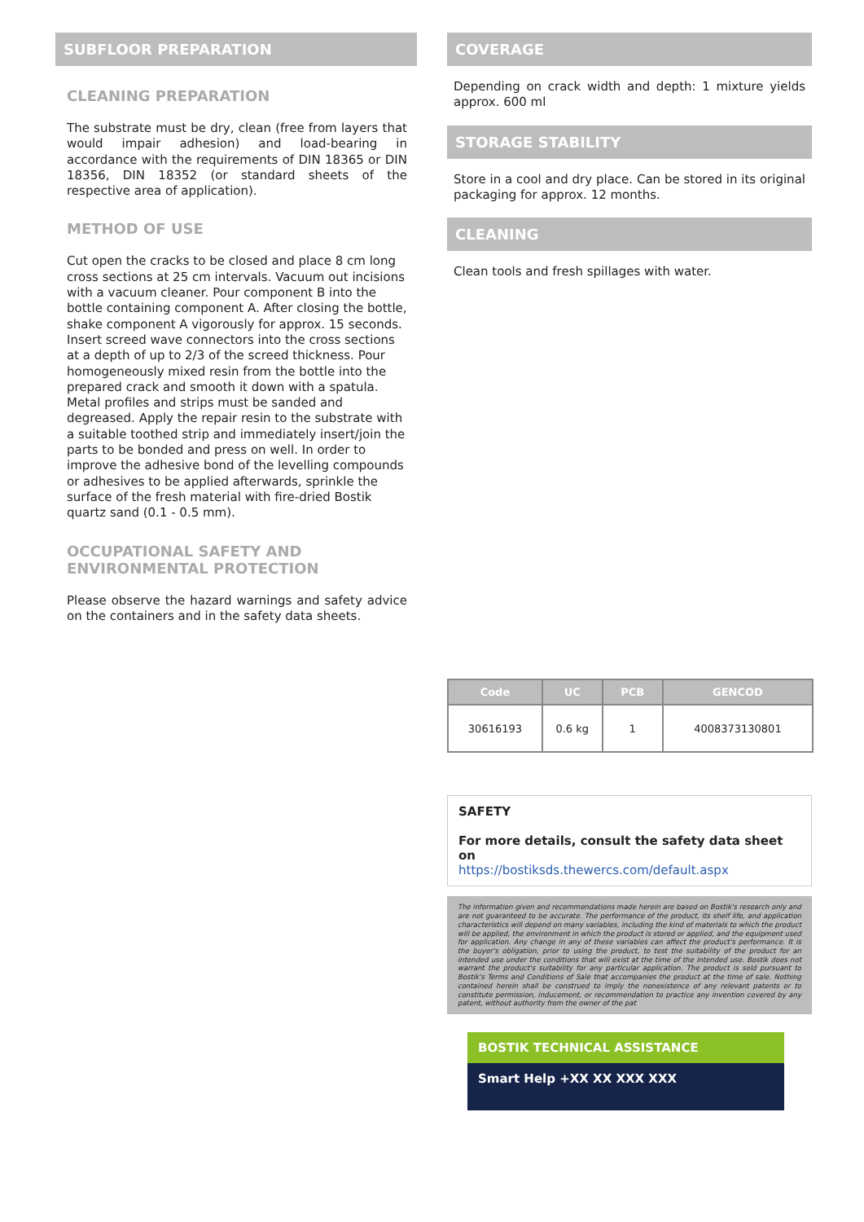SUBFLOOR PREPARATION
CLEANING PREPARATION
The substrate must be dry, clean (free from layers that would impair adhesion) and load-bearing in accordance with the requirements of DIN 18365 or DIN 18356, DIN 18352 (or standard sheets of the respective area of application).
METHOD OF USE
Cut open the cracks to be closed and place 8 cm long cross sections at 25 cm intervals. Vacuum out incisions with a vacuum cleaner. Pour component B into the bottle containing component A. After closing the bottle, shake component A vigorously for approx. 15 seconds. Insert screed wave connectors into the cross sections at a depth of up to 2/3 of the screed thickness. Pour homogeneously mixed resin from the bottle into the prepared crack and smooth it down with a spatula. Metal profiles and strips must be sanded and degreased. Apply the repair resin to the substrate with a suitable toothed strip and immediately insert/join the parts to be bonded and press on well. In order to improve the adhesive bond of the levelling compounds or adhesives to be applied afterwards, sprinkle the surface of the fresh material with fire-dried Bostik quartz sand (0.1 - 0.5 mm).
OCCUPATIONAL SAFETY AND ENVIRONMENTAL PROTECTION
Please observe the hazard warnings and safety advice on the containers and in the safety data sheets.
COVERAGE
Depending on crack width and depth: 1 mixture yields approx. 600 ml
STORAGE STABILITY
Store in a cool and dry place. Can be stored in its original packaging for approx. 12 months.
CLEANING
Clean tools and fresh spillages with water.
| Code | UC | PCB | GENCOD |
| --- | --- | --- | --- |
| 30616193 | 0.6 kg | 1 | 4008373130801 |
SAFETY
For more details, consult the safety data sheet on
https://bostiksds.thewercs.com/default.aspx
The information given and recommendations made herein are based on Bostik's research only and are not guaranteed to be accurate. The performance of the product, its shelf life, and application characteristics will depend on many variables, including the kind of materials to which the product will be applied, the environment in which the product is stored or applied, and the equipment used for application. Any change in any of these variables can affect the product's performance. It is the buyer's obligation, prior to using the product, to test the suitability of the product for an intended use under the conditions that will exist at the time of the intended use. Bostik does not warrant the product's suitability for any particular application. The product is sold pursuant to Bostik's Terms and Conditions of Sale that accompanies the product at the time of sale. Nothing contained herein shall be construed to imply the nonexistence of any relevant patents or to constitute permission, inducement, or recommendation to practice any invention covered by any patent, without authority from the owner of the pat
BOSTIK TECHNICAL ASSISTANCE
Smart Help +XX XX XXX XXX